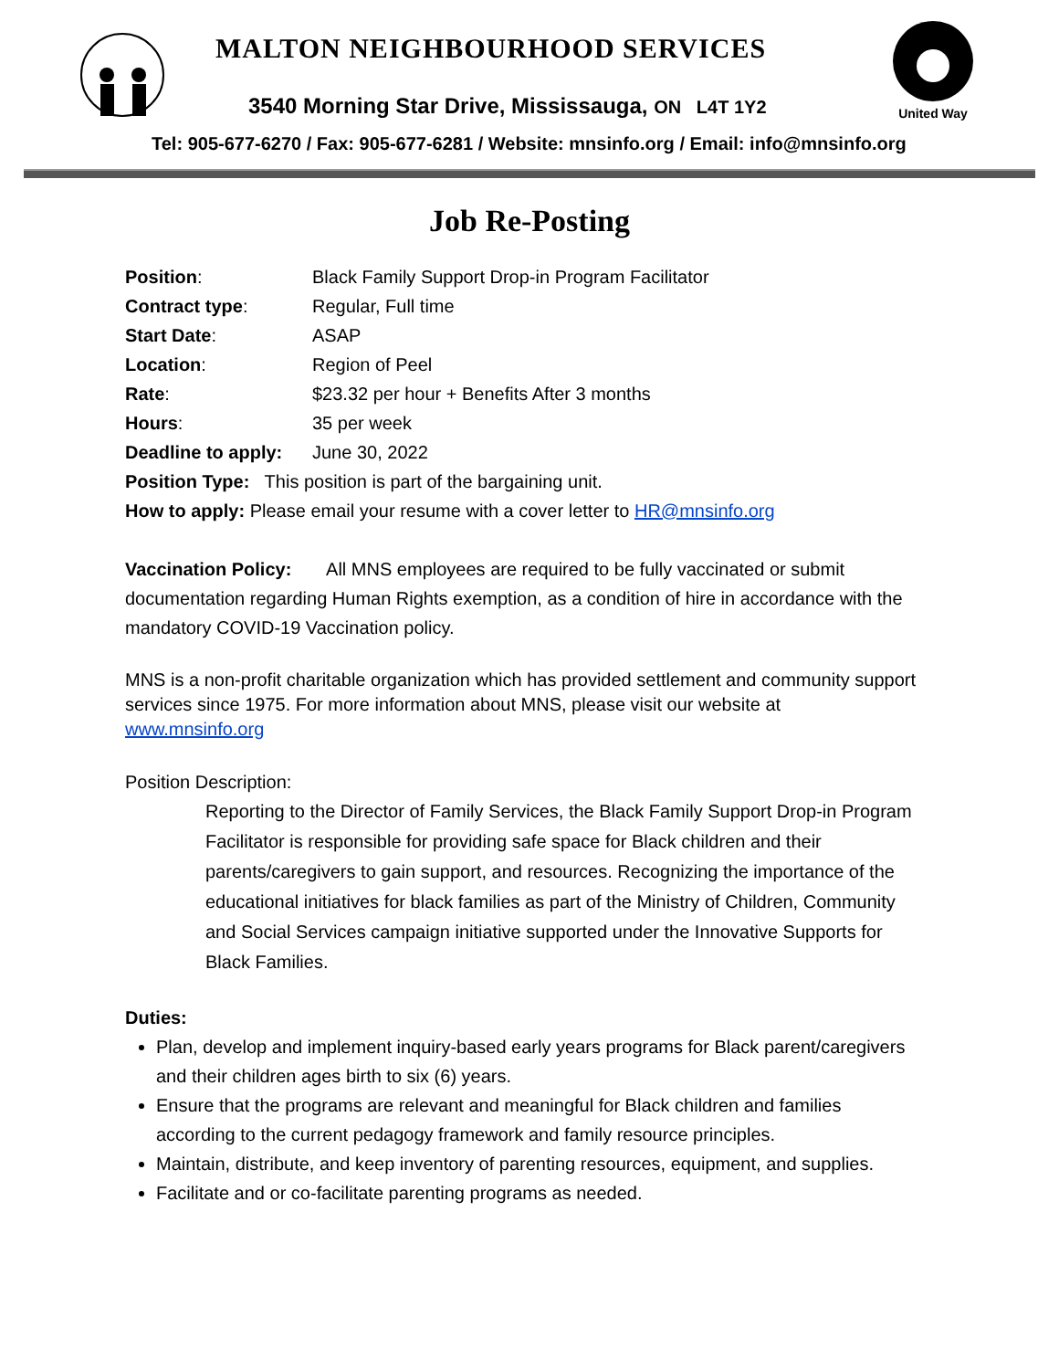MALTON NEIGHBOURHOOD SERVICES
3540 Morning Star Drive, Mississauga, ON L4T 1Y2
Tel: 905-677-6270 / Fax: 905-677-6281 / Website: mnsinfo.org / Email: info@mnsinfo.org
United Way
Job Re-Posting
| Position : | Black Family Support Drop-in Program Facilitator |
| Contract type : | Regular, Full time |
| Start Date : | ASAP |
| Location : | Region of Peel |
| Rate : | $23.32 per hour + Benefits After 3 months |
| Hours : | 35 per week |
| Deadline to apply: | June 30, 2022 |
| Position Type: This position is part of the bargaining unit. | |
| How to apply: Please email your resume with a cover letter to HR@mnsinfo.org | |
Vaccination Policy: All MNS employees are required to be fully vaccinated or submit documentation regarding Human Rights exemption, as a condition of hire in accordance with the mandatory COVID-19 Vaccination policy.
MNS is a non-profit charitable organization which has provided settlement and community support services since 1975. For more information about MNS, please visit our website at www.mnsinfo.org
Position Description:
Reporting to the Director of Family Services, the Black Family Support Drop-in Program Facilitator is responsible for providing safe space for Black children and their parents/caregivers to gain support, and resources. Recognizing the importance of the educational initiatives for black families as part of the Ministry of Children, Community and Social Services campaign initiative supported under the Innovative Supports for Black Families.
Duties:
Plan, develop and implement inquiry-based early years programs for Black parent/caregivers and their children ages birth to six (6) years.
Ensure that the programs are relevant and meaningful for Black children and families according to the current pedagogy framework and family resource principles.
Maintain, distribute, and keep inventory of parenting resources, equipment, and supplies.
Facilitate and or co-facilitate parenting programs as needed.